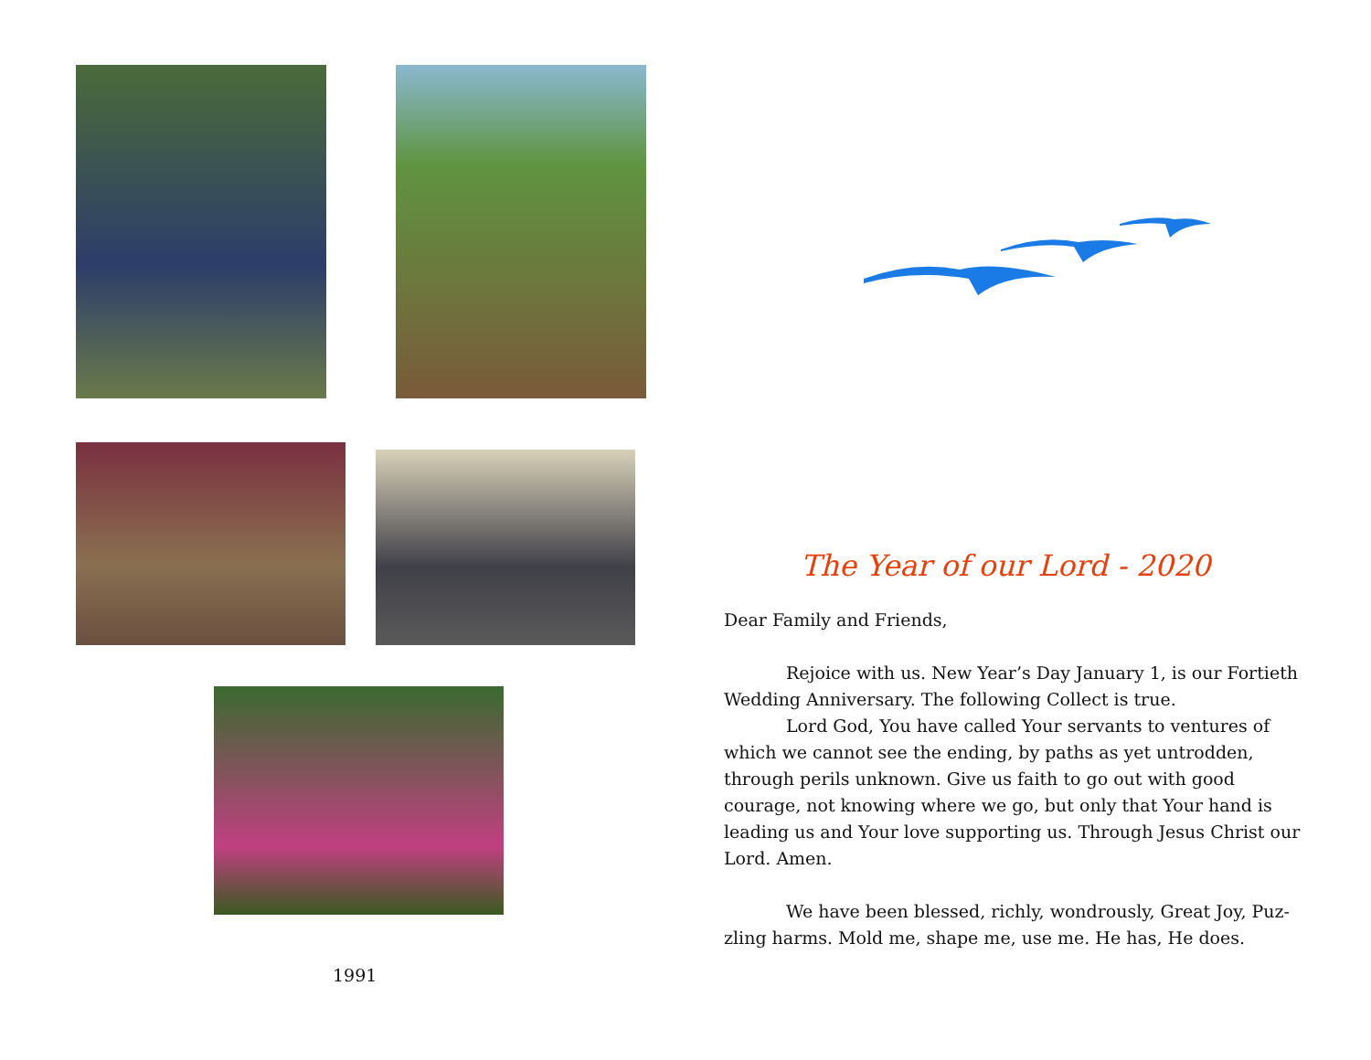1991
The Year of our Lord - 2020
Dear Family and Friends,
Rejoice with us. New Year’s Day January 1, is our Fortieth Wedding Anniversary. The following Collect is true.
Lord God, You have called Your servants to ventures of which we cannot see the ending, by paths as yet untrodden, through perils unknown. Give us faith to go out with good courage, not knowing where we go, but only that Your hand is leading us and Your love supporting us. Through Jesus Christ our Lord. Amen.
We have been blessed, richly, wondrously, Great Joy, Puz-zling harms. Mold me, shape me, use me. He has, He does.